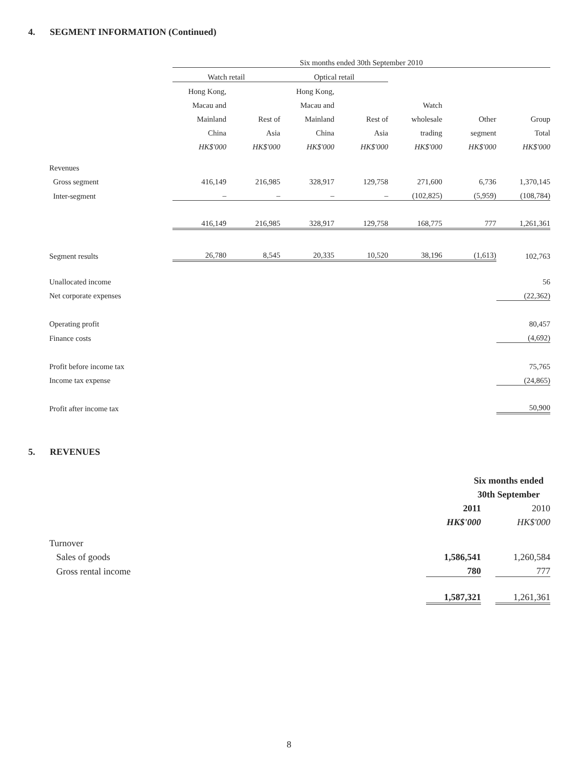4. SEGMENT INFORMATION (Continued)
| | Six months ended 30th September 2010 | | | | | | |
| | Watch retail | | Optical retail | | | | |
| | Hong Kong, | | Hong Kong, | | | | |
| | Macau and | | Macau and | | Watch | | |
| | Mainland | Rest of | Mainland | Rest of | wholesale | Other | Group |
| | China | Asia | China | Asia | trading | segment | Total |
| | HK$'000 | HK$'000 | HK$'000 | HK$'000 | HK$'000 | HK$'000 | HK$'000 |
| Revenues | | | | | | | |
| Gross segment | 416,149 | 216,985 | 328,917 | 129,758 | 271,600 | 6,736 | 1,370,145 |
| Inter-segment | – | – | – | – | (102,825) | (5,959) | (108,784) |
| | 416,149 | 216,985 | 328,917 | 129,758 | 168,775 | 777 | 1,261,361 |
| Segment results | 26,780 | 8,545 | 20,335 | 10,520 | 38,196 | (1,613) | 102,763 |
| Unallocated income | | | | | | | 56 |
| Net corporate expenses | | | | | | | (22,362) |
| Operating profit | | | | | | | 80,457 |
| Finance costs | | | | | | | (4,692) |
| Profit before income tax | | | | | | | 75,765 |
| Income tax expense | | | | | | | (24,865) |
| Profit after income tax | | | | | | | 50,900 |
5. REVENUES
| | Six months ended | | |
| | 30th September | | |
| | 2011 | | 2010 |
| | HK$'000 | | HK$'000 |
| Turnover | | | |
| Sales of goods | 1,586,541 | | 1,260,584 |
| Gross rental income | 780 | | 777 |
| | 1,587,321 | | 1,261,361 |
8